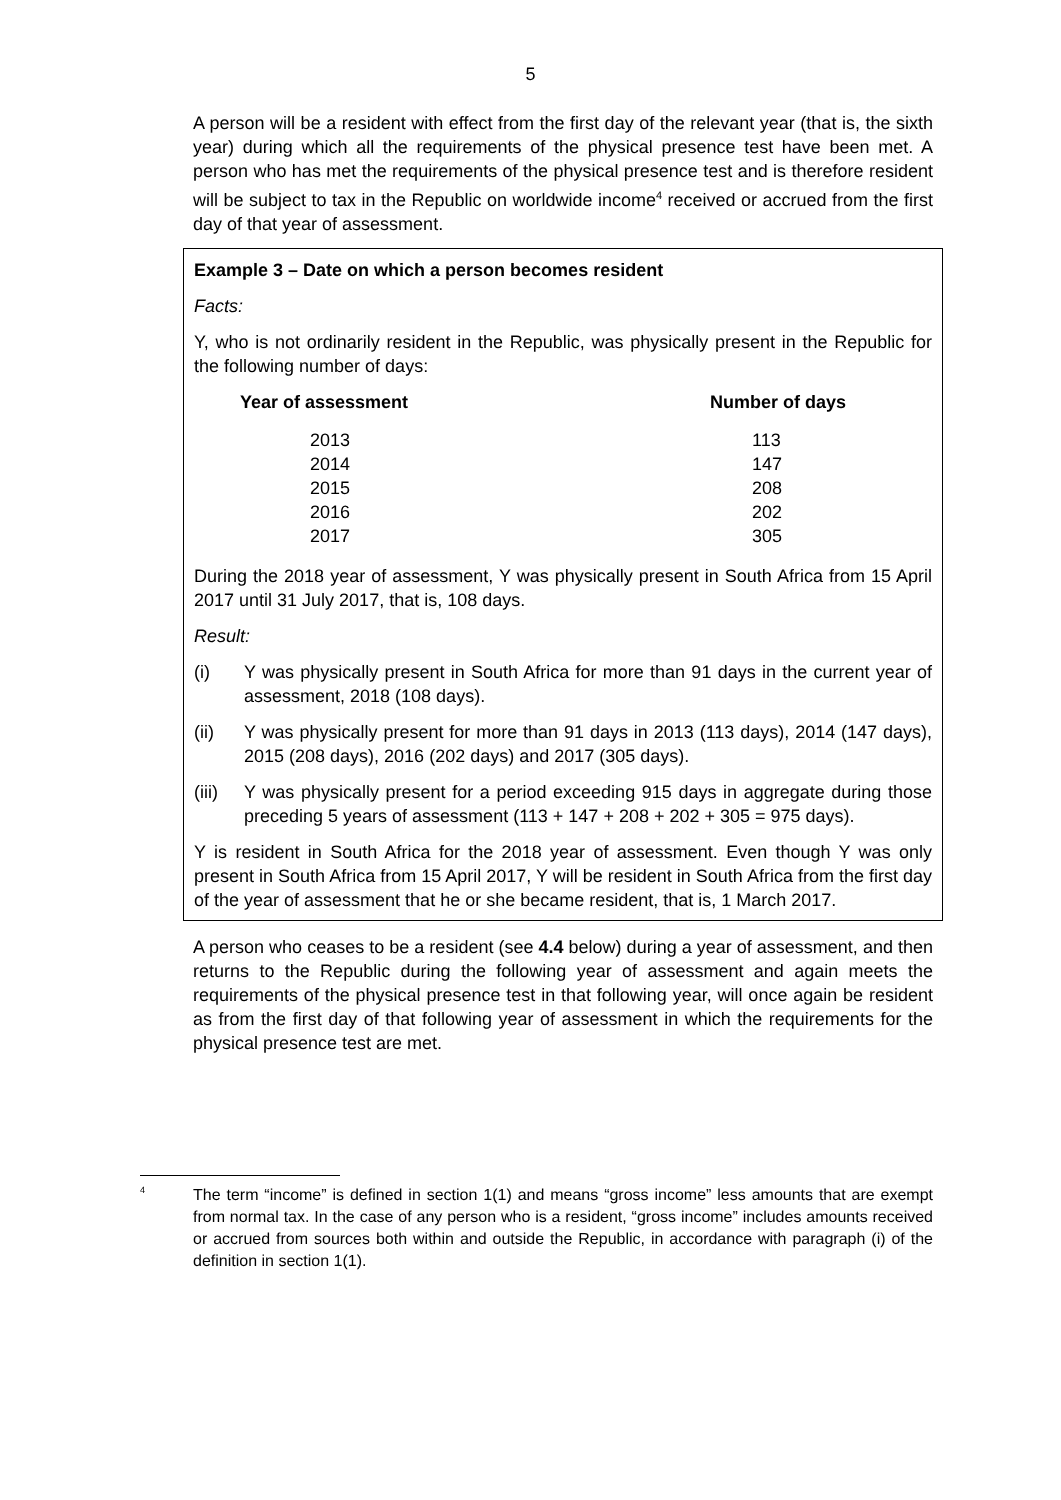5
A person will be a resident with effect from the first day of the relevant year (that is, the sixth year) during which all the requirements of the physical presence test have been met. A person who has met the requirements of the physical presence test and is therefore resident will be subject to tax in the Republic on worldwide income<sup>4</sup> received or accrued from the first day of that year of assessment.
Example 3 – Date on which a person becomes resident
Facts:
Y, who is not ordinarily resident in the Republic, was physically present in the Republic for the following number of days:
| Year of assessment | Number of days |
| --- | --- |
| 2013 | 113 |
| 2014 | 147 |
| 2015 | 208 |
| 2016 | 202 |
| 2017 | 305 |
During the 2018 year of assessment, Y was physically present in South Africa from 15 April 2017 until 31 July 2017, that is, 108 days.
Result:
(i) Y was physically present in South Africa for more than 91 days in the current year of assessment, 2018 (108 days).
(ii) Y was physically present for more than 91 days in 2013 (113 days), 2014 (147 days), 2015 (208 days), 2016 (202 days) and 2017 (305 days).
(iii) Y was physically present for a period exceeding 915 days in aggregate during those preceding 5 years of assessment (113 + 147 + 208 + 202 + 305 = 975 days).
Y is resident in South Africa for the 2018 year of assessment. Even though Y was only present in South Africa from 15 April 2017, Y will be resident in South Africa from the first day of the year of assessment that he or she became resident, that is, 1 March 2017.
A person who ceases to be a resident (see 4.4 below) during a year of assessment, and then returns to the Republic during the following year of assessment and again meets the requirements of the physical presence test in that following year, will once again be resident as from the first day of that following year of assessment in which the requirements for the physical presence test are met.
<sup>4</sup> The term “income” is defined in section 1(1) and means “gross income” less amounts that are exempt from normal tax. In the case of any person who is a resident, “gross income” includes amounts received or accrued from sources both within and outside the Republic, in accordance with paragraph (i) of the definition in section 1(1).